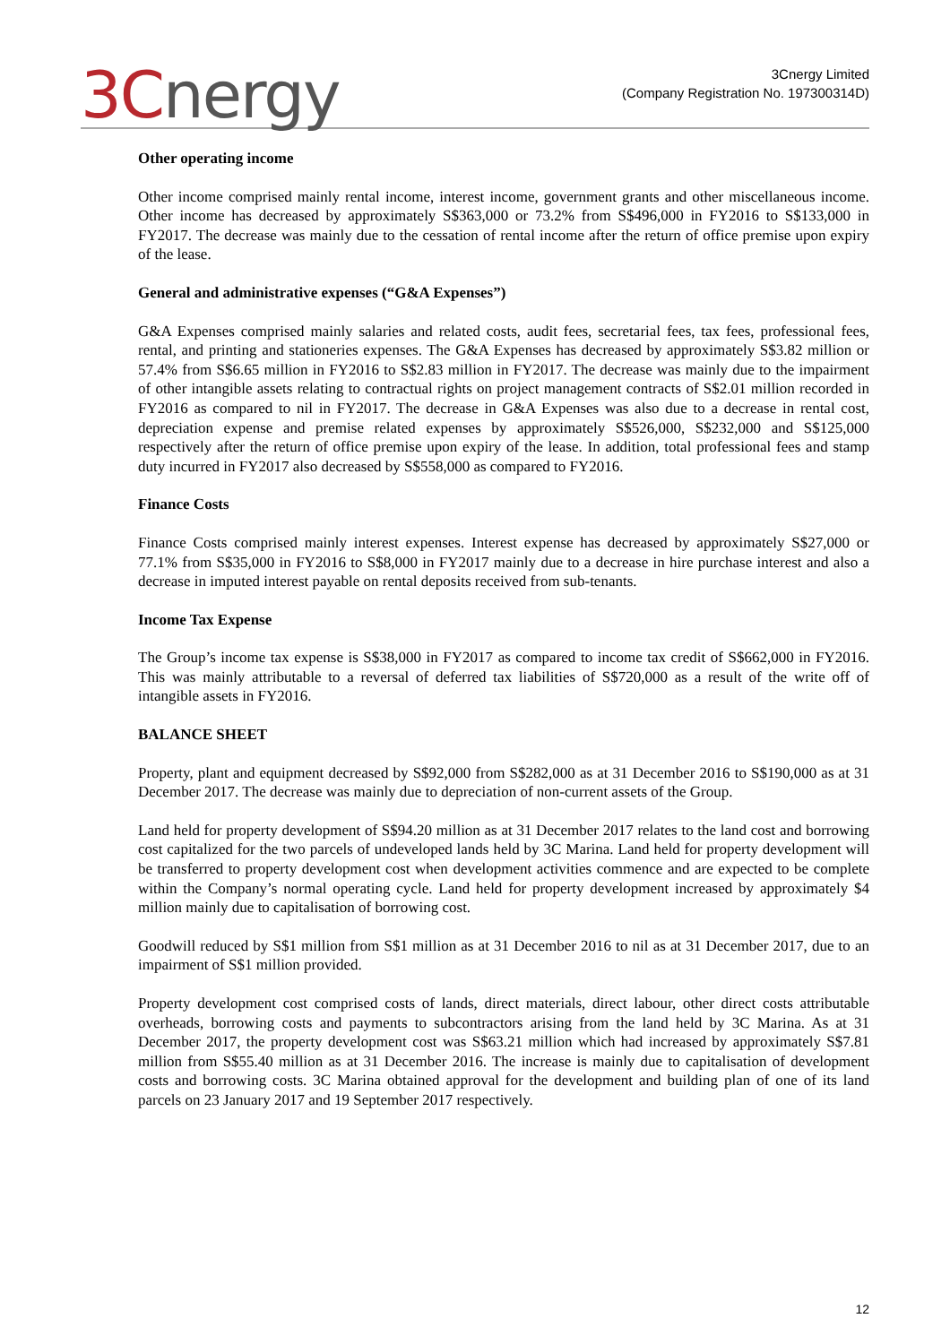3Cnergy
3Cnergy Limited
(Company Registration No. 197300314D)
Other operating income
Other income comprised mainly rental income, interest income, government grants and other miscellaneous income. Other income has decreased by approximately S$363,000 or 73.2% from S$496,000 in FY2016 to S$133,000 in FY2017. The decrease was mainly due to the cessation of rental income after the return of office premise upon expiry of the lease.
General and administrative expenses (“G&A Expenses”)
G&A Expenses comprised mainly salaries and related costs, audit fees, secretarial fees, tax fees, professional fees, rental, and printing and stationeries expenses. The G&A Expenses has decreased by approximately S$3.82 million or 57.4% from S$6.65 million in FY2016 to S$2.83 million in FY2017. The decrease was mainly due to the impairment of other intangible assets relating to contractual rights on project management contracts of S$2.01 million recorded in FY2016 as compared to nil in FY2017. The decrease in G&A Expenses was also due to a decrease in rental cost, depreciation expense and premise related expenses by approximately S$526,000, S$232,000 and S$125,000 respectively after the return of office premise upon expiry of the lease. In addition, total professional fees and stamp duty incurred in FY2017 also decreased by S$558,000 as compared to FY2016.
Finance Costs
Finance Costs comprised mainly interest expenses. Interest expense has decreased by approximately S$27,000 or 77.1% from S$35,000 in FY2016 to S$8,000 in FY2017 mainly due to a decrease in hire purchase interest and also a decrease in imputed interest payable on rental deposits received from sub-tenants.
Income Tax Expense
The Group’s income tax expense is S$38,000 in FY2017 as compared to income tax credit of S$662,000 in FY2016. This was mainly attributable to a reversal of deferred tax liabilities of S$720,000 as a result of the write off of intangible assets in FY2016.
BALANCE SHEET
Property, plant and equipment decreased by S$92,000 from S$282,000 as at 31 December 2016 to S$190,000 as at 31 December 2017. The decrease was mainly due to depreciation of non-current assets of the Group.
Land held for property development of S$94.20 million as at 31 December 2017 relates to the land cost and borrowing cost capitalized for the two parcels of undeveloped lands held by 3C Marina. Land held for property development will be transferred to property development cost when development activities commence and are expected to be complete within the Company’s normal operating cycle. Land held for property development increased by approximately $4 million mainly due to capitalisation of borrowing cost.
Goodwill reduced by S$1 million from S$1 million as at 31 December 2016 to nil as at 31 December 2017, due to an impairment of S$1 million provided.
Property development cost comprised costs of lands, direct materials, direct labour, other direct costs attributable overheads, borrowing costs and payments to subcontractors arising from the land held by 3C Marina. As at 31 December 2017, the property development cost was S$63.21 million which had increased by approximately S$7.81 million from S$55.40 million as at 31 December 2016. The increase is mainly due to capitalisation of development costs and borrowing costs. 3C Marina obtained approval for the development and building plan of one of its land parcels on 23 January 2017 and 19 September 2017 respectively.
12